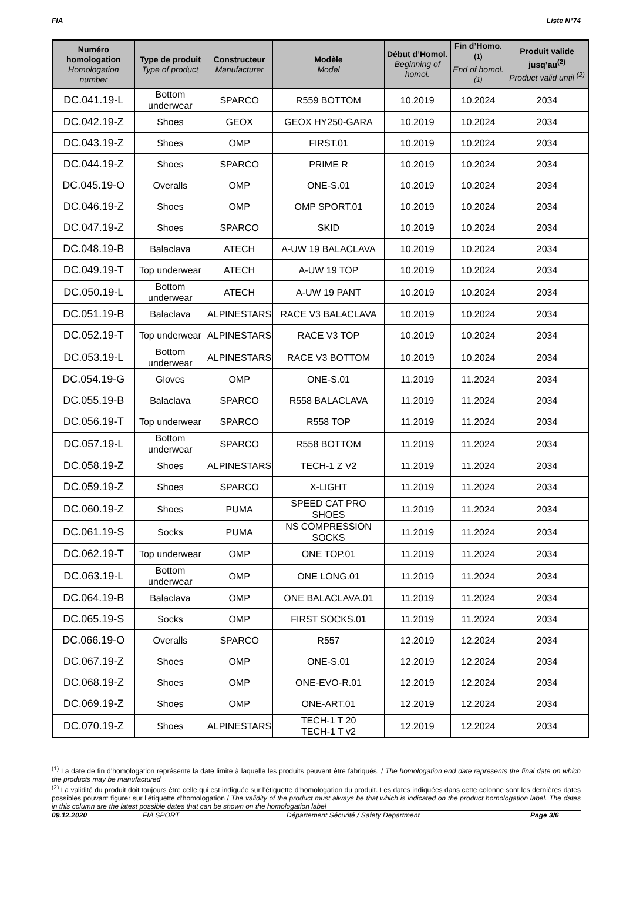FIA Liste N°74
| Numéro homologation Homologation number | Type de produit Type of product | Constructeur Manufacturer | Modèle Model | Début d’Homol. Beginning of homol. | Fin d’Homo.<sup>(1)</sup> End of homol.<sup>(1)</sup> | Produit valide jusq’au<sup>(2)</sup> Product valid until <sup>(2)</sup> |
| --- | --- | --- | --- | --- | --- | --- |
| DC.041.19-L | Bottom underwear | SPARCO | R559 BOTTOM | 10.2019 | 10.2024 | 2034 |
| DC.042.19-Z | Shoes | GEOX | GEOX HY250-GARA | 10.2019 | 10.2024 | 2034 |
| DC.043.19-Z | Shoes | OMP | FIRST.01 | 10.2019 | 10.2024 | 2034 |
| DC.044.19-Z | Shoes | SPARCO | PRIME R | 10.2019 | 10.2024 | 2034 |
| DC.045.19-O | Overalls | OMP | ONE-S.01 | 10.2019 | 10.2024 | 2034 |
| DC.046.19-Z | Shoes | OMP | OMP SPORT.01 | 10.2019 | 10.2024 | 2034 |
| DC.047.19-Z | Shoes | SPARCO | SKID | 10.2019 | 10.2024 | 2034 |
| DC.048.19-B | Balaclava | ATECH | A-UW 19 BALACLAVA | 10.2019 | 10.2024 | 2034 |
| DC.049.19-T | Top underwear | ATECH | A-UW 19 TOP | 10.2019 | 10.2024 | 2034 |
| DC.050.19-L | Bottom underwear | ATECH | A-UW 19 PANT | 10.2019 | 10.2024 | 2034 |
| DC.051.19-B | Balaclava | ALPINESTARS | RACE V3 BALACLAVA | 10.2019 | 10.2024 | 2034 |
| DC.052.19-T | Top underwear | ALPINESTARS | RACE V3 TOP | 10.2019 | 10.2024 | 2034 |
| DC.053.19-L | Bottom underwear | ALPINESTARS | RACE V3 BOTTOM | 10.2019 | 10.2024 | 2034 |
| DC.054.19-G | Gloves | OMP | ONE-S.01 | 11.2019 | 11.2024 | 2034 |
| DC.055.19-B | Balaclava | SPARCO | R558 BALACLAVA | 11.2019 | 11.2024 | 2034 |
| DC.056.19-T | Top underwear | SPARCO | R558 TOP | 11.2019 | 11.2024 | 2034 |
| DC.057.19-L | Bottom underwear | SPARCO | R558 BOTTOM | 11.2019 | 11.2024 | 2034 |
| DC.058.19-Z | Shoes | ALPINESTARS | TECH-1 Z V2 | 11.2019 | 11.2024 | 2034 |
| DC.059.19-Z | Shoes | SPARCO | X-LIGHT | 11.2019 | 11.2024 | 2034 |
| DC.060.19-Z | Shoes | PUMA | SPEED CAT PRO SHOES | 11.2019 | 11.2024 | 2034 |
| DC.061.19-S | Socks | PUMA | NS COMPRESSION SOCKS | 11.2019 | 11.2024 | 2034 |
| DC.062.19-T | Top underwear | OMP | ONE TOP.01 | 11.2019 | 11.2024 | 2034 |
| DC.063.19-L | Bottom underwear | OMP | ONE LONG.01 | 11.2019 | 11.2024 | 2034 |
| DC.064.19-B | Balaclava | OMP | ONE BALACLAVA.01 | 11.2019 | 11.2024 | 2034 |
| DC.065.19-S | Socks | OMP | FIRST SOCKS.01 | 11.2019 | 11.2024 | 2034 |
| DC.066.19-O | Overalls | SPARCO | R557 | 12.2019 | 12.2024 | 2034 |
| DC.067.19-Z | Shoes | OMP | ONE-S.01 | 12.2019 | 12.2024 | 2034 |
| DC.068.19-Z | Shoes | OMP | ONE-EVO-R.01 | 12.2019 | 12.2024 | 2034 |
| DC.069.19-Z | Shoes | OMP | ONE-ART.01 | 12.2019 | 12.2024 | 2034 |
| DC.070.19-Z | Shoes | ALPINESTARS | TECH-1 T 20 TECH-1 T v2 | 12.2019 | 12.2024 | 2034 |
<sup>(1)</sup> La date de fin d’homologation représente la date limite à laquelle les produits peuvent être fabriqués. / The homologation end date represents the final date on which the products may be manufactured
<sup>(2)</sup> La validité du produit doit toujours être celle qui est indiquée sur l’étiquette d’homologation du produit. Les dates indiquées dans cette colonne sont les dernières dates possibles pouvant figurer sur l’étiquette d’homologation / The validity of the product must always be that which is indicated on the product homologation label. The dates in this column are the latest possible dates that can be shown on the homologation label
09.12.2020 FIA SPORT Département Sécurité / Safety Department Page 3/6